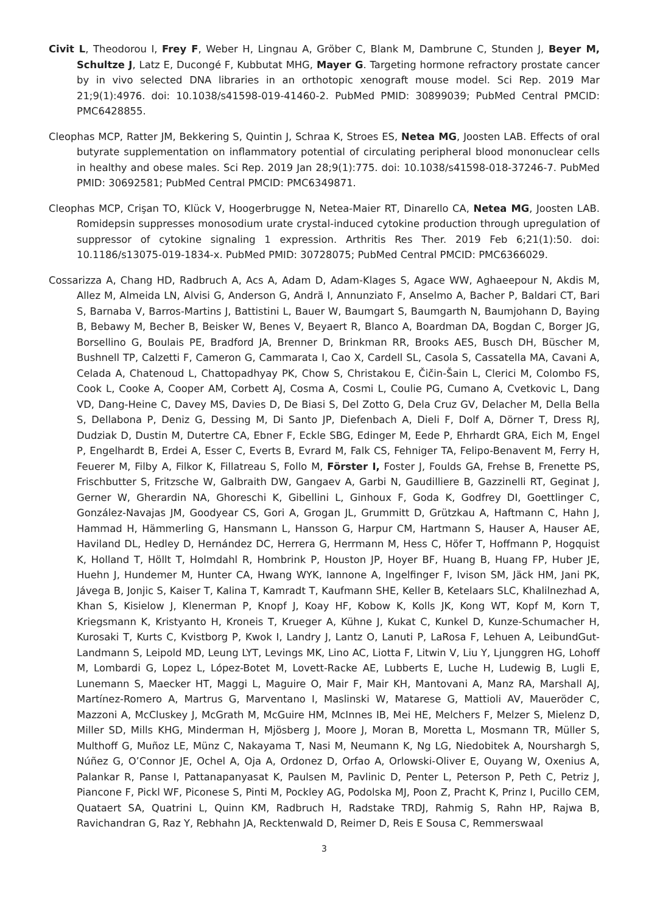Civit L, Theodorou I, Frey F, Weber H, Lingnau A, Gröber C, Blank M, Dambrune C, Stunden J, Beyer M, Schultze J, Latz E, Ducongé F, Kubbutat MHG, Mayer G. Targeting hormone refractory prostate cancer by in vivo selected DNA libraries in an orthotopic xenograft mouse model. Sci Rep. 2019 Mar 21;9(1):4976. doi: 10.1038/s41598-019-41460-2. PubMed PMID: 30899039; PubMed Central PMCID: PMC6428855.
Cleophas MCP, Ratter JM, Bekkering S, Quintin J, Schraa K, Stroes ES, Netea MG, Joosten LAB. Effects of oral butyrate supplementation on inflammatory potential of circulating peripheral blood mononuclear cells in healthy and obese males. Sci Rep. 2019 Jan 28;9(1):775. doi: 10.1038/s41598-018-37246-7. PubMed PMID: 30692581; PubMed Central PMCID: PMC6349871.
Cleophas MCP, Crişan TO, Klück V, Hoogerbrugge N, Netea-Maier RT, Dinarello CA, Netea MG, Joosten LAB. Romidepsin suppresses monosodium urate crystal-induced cytokine production through upregulation of suppressor of cytokine signaling 1 expression. Arthritis Res Ther. 2019 Feb 6;21(1):50. doi: 10.1186/s13075-019-1834-x. PubMed PMID: 30728075; PubMed Central PMCID: PMC6366029.
Cossarizza A, Chang HD, Radbruch A, Acs A, Adam D, Adam-Klages S, Agace WW, Aghaeepour N, Akdis M, Allez M, Almeida LN, Alvisi G, Anderson G, Andrä I, Annunziato F, Anselmo A, Bacher P, Baldari CT, Bari S, Barnaba V, Barros-Martins J, Battistini L, Bauer W, Baumgart S, Baumgarth N, Baumjohann D, Baying B, Bebawy M, Becher B, Beisker W, Benes V, Beyaert R, Blanco A, Boardman DA, Bogdan C, Borger JG, Borsellino G, Boulais PE, Bradford JA, Brenner D, Brinkman RR, Brooks AES, Busch DH, Büscher M, Bushnell TP, Calzetti F, Cameron G, Cammarata I, Cao X, Cardell SL, Casola S, Cassatella MA, Cavani A, Celada A, Chatenoud L, Chattopadhyay PK, Chow S, Christakou E, Čičin-Šain L, Clerici M, Colombo FS, Cook L, Cooke A, Cooper AM, Corbett AJ, Cosma A, Cosmi L, Coulie PG, Cumano A, Cvetkovic L, Dang VD, Dang-Heine C, Davey MS, Davies D, De Biasi S, Del Zotto G, Dela Cruz GV, Delacher M, Della Bella S, Dellabona P, Deniz G, Dessing M, Di Santo JP, Diefenbach A, Dieli F, Dolf A, Dörner T, Dress RJ, Dudziak D, Dustin M, Dutertre CA, Ebner F, Eckle SBG, Edinger M, Eede P, Ehrhardt GRA, Eich M, Engel P, Engelhardt B, Erdei A, Esser C, Everts B, Evrard M, Falk CS, Fehniger TA, Felipo-Benavent M, Ferry H, Feuerer M, Filby A, Filkor K, Fillatreau S, Follo M, Förster I, Foster J, Foulds GA, Frehse B, Frenette PS, Frischbutter S, Fritzsche W, Galbraith DW, Gangaev A, Garbi N, Gaudilliere B, Gazzinelli RT, Geginat J, Gerner W, Gherardin NA, Ghoreschi K, Gibellini L, Ginhoux F, Goda K, Godfrey DI, Goettlinger C, González-Navajas JM, Goodyear CS, Gori A, Grogan JL, Grummitt D, Grützkau A, Haftmann C, Hahn J, Hammad H, Hämmerling G, Hansmann L, Hansson G, Harpur CM, Hartmann S, Hauser A, Hauser AE, Haviland DL, Hedley D, Hernández DC, Herrera G, Herrmann M, Hess C, Höfer T, Hoffmann P, Hogquist K, Holland T, Höllt T, Holmdahl R, Hombrink P, Houston JP, Hoyer BF, Huang B, Huang FP, Huber JE, Huehn J, Hundemer M, Hunter CA, Hwang WYK, Iannone A, Ingelfinger F, Ivison SM, Jäck HM, Jani PK, Jávega B, Jonjic S, Kaiser T, Kalina T, Kamradt T, Kaufmann SHE, Keller B, Ketelaars SLC, Khalilnezhad A, Khan S, Kisielow J, Klenerman P, Knopf J, Koay HF, Kobow K, Kolls JK, Kong WT, Kopf M, Korn T, Kriegsmann K, Kristyanto H, Kroneis T, Krueger A, Kühne J, Kukat C, Kunkel D, Kunze-Schumacher H, Kurosaki T, Kurts C, Kvistborg P, Kwok I, Landry J, Lantz O, Lanuti P, LaRosa F, Lehuen A, LeibundGut-Landmann S, Leipold MD, Leung LYT, Levings MK, Lino AC, Liotta F, Litwin V, Liu Y, Ljunggren HG, Lohoff M, Lombardi G, Lopez L, López-Botet M, Lovett-Racke AE, Lubberts E, Luche H, Ludewig B, Lugli E, Lunemann S, Maecker HT, Maggi L, Maguire O, Mair F, Mair KH, Mantovani A, Manz RA, Marshall AJ, Martínez-Romero A, Martrus G, Marventano I, Maslinski W, Matarese G, Mattioli AV, Maueröder C, Mazzoni A, McCluskey J, McGrath M, McGuire HM, McInnes IB, Mei HE, Melchers F, Melzer S, Mielenz D, Miller SD, Mills KHG, Minderman H, Mjösberg J, Moore J, Moran B, Moretta L, Mosmann TR, Müller S, Multhoff G, Muñoz LE, Münz C, Nakayama T, Nasi M, Neumann K, Ng LG, Niedobitek A, Nourshargh S, Núñez G, O’Connor JE, Ochel A, Oja A, Ordonez D, Orfao A, Orlowski-Oliver E, Ouyang W, Oxenius A, Palankar R, Panse I, Pattanapanyasat K, Paulsen M, Pavlinic D, Penter L, Peterson P, Peth C, Petriz J, Piancone F, Pickl WF, Piconese S, Pinti M, Pockley AG, Podolska MJ, Poon Z, Pracht K, Prinz I, Pucillo CEM, Quataert SA, Quatrini L, Quinn KM, Radbruch H, Radstake TRDJ, Rahmig S, Rahn HP, Rajwa B, Ravichandran G, Raz Y, Rebhahn JA, Recktenwald D, Reimer D, Reis E Sousa C, Remmerswaal
3